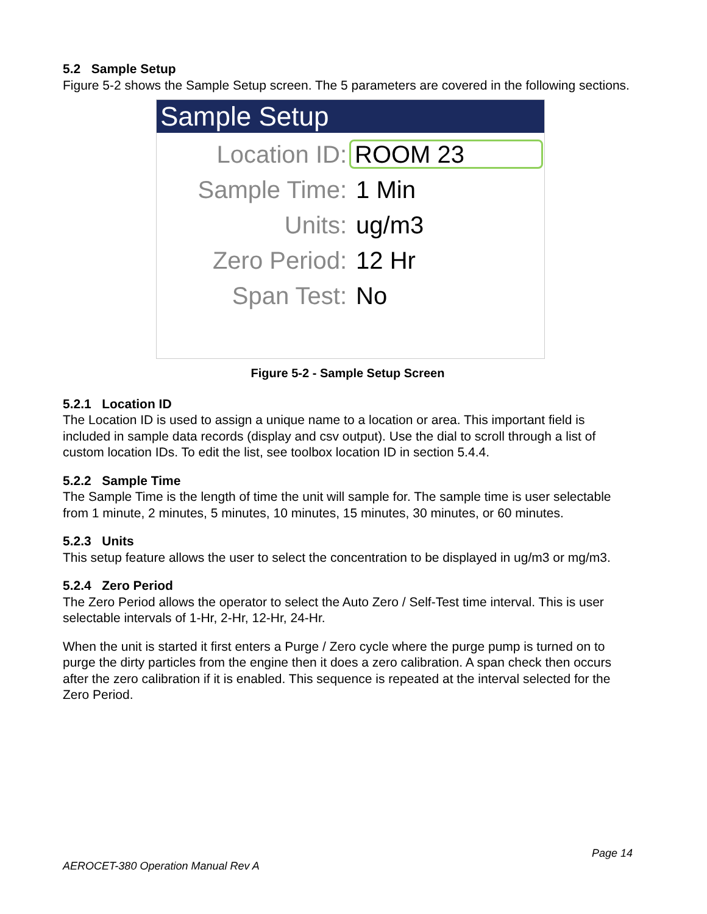5.2 Sample Setup
Figure 5-2 shows the Sample Setup screen. The 5 parameters are covered in the following sections.
Sample Setup
Location ID: ROOM 23
Sample Time: 1 Min
Units: ug/m3
Zero Period: 12 Hr
Span Test: No
Figure 5-2 - Sample Setup Screen
5.2.1 Location ID
The Location ID is used to assign a unique name to a location or area. This important field is included in sample data records (display and csv output). Use the dial to scroll through a list of custom location IDs. To edit the list, see toolbox location ID in section 5.4.4.
5.2.2 Sample Time
The Sample Time is the length of time the unit will sample for. The sample time is user selectable from 1 minute, 2 minutes, 5 minutes, 10 minutes, 15 minutes, 30 minutes, or 60 minutes.
5.2.3 Units
This setup feature allows the user to select the concentration to be displayed in ug/m3 or mg/m3.
5.2.4 Zero Period
The Zero Period allows the operator to select the Auto Zero / Self-Test time interval. This is user selectable intervals of 1-Hr, 2-Hr, 12-Hr, 24-Hr.
When the unit is started it first enters a Purge / Zero cycle where the purge pump is turned on to purge the dirty particles from the engine then it does a zero calibration. A span check then occurs after the zero calibration if it is enabled. This sequence is repeated at the interval selected for the Zero Period.
Page 14
AEROCET-380 Operation Manual Rev A